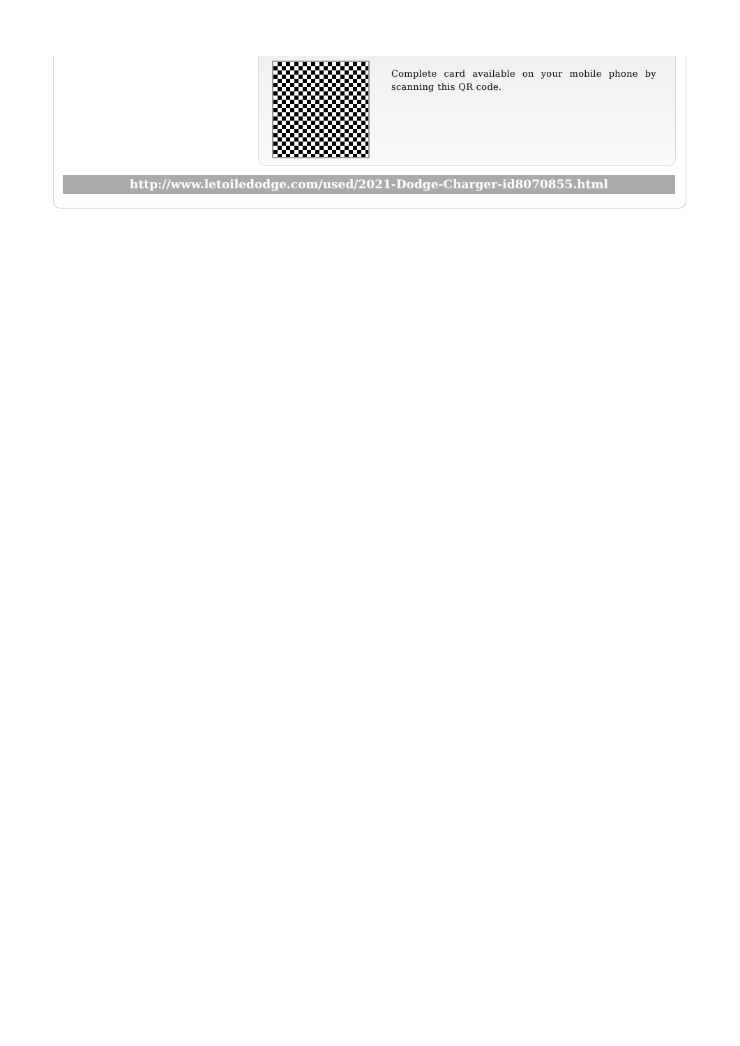Complete card available on your mobile phone by scanning this QR code.
http://www.letoiledodge.com/used/2021-Dodge-Charger-id8070855.html